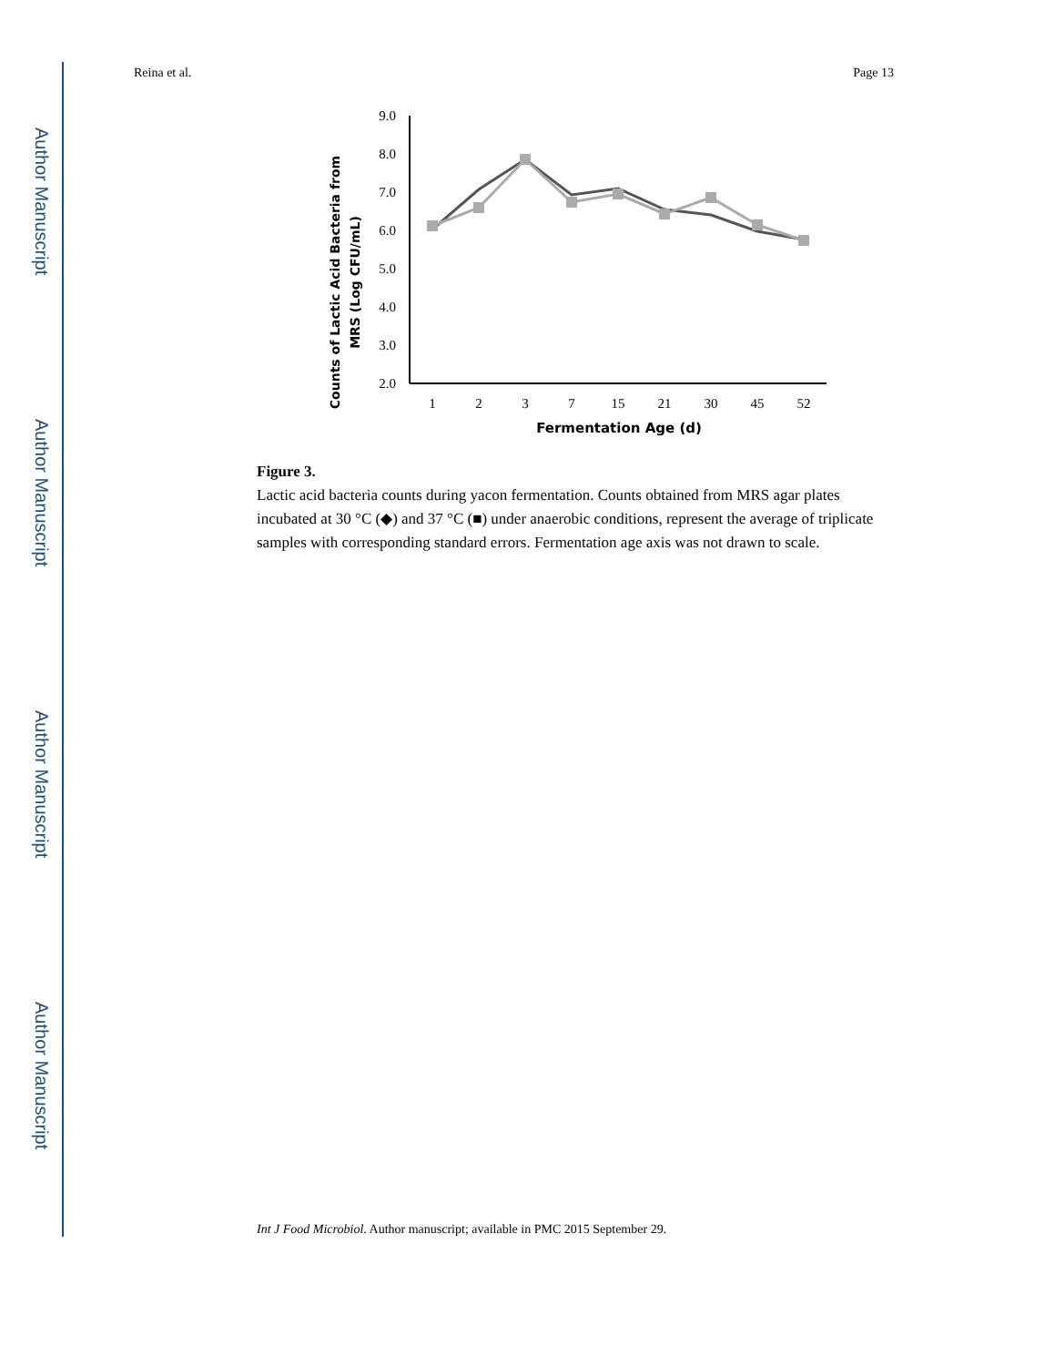Author Manuscript
Author Manuscript
Author Manuscript
Author Manuscript
Reina et al. Page 13
Counts of Lactic Acid Bacteria from
MRS (Log CFU/mL)
9.0
8.0
7.0
6.0
5.0
4.0
3.0
2.0
1
2
3
7
15
21
30
45
52
Fermentation Age (d)
Figure 3.
Lactic acid bacteria counts during yacon fermentation. Counts obtained from MRS agar plates incubated at 30 °C (◆) and 37 °C (■) under anaerobic conditions, represent the average of triplicate samples with corresponding standard errors. Fermentation age axis was not drawn to scale.
Int J Food Microbiol. Author manuscript; available in PMC 2015 September 29.